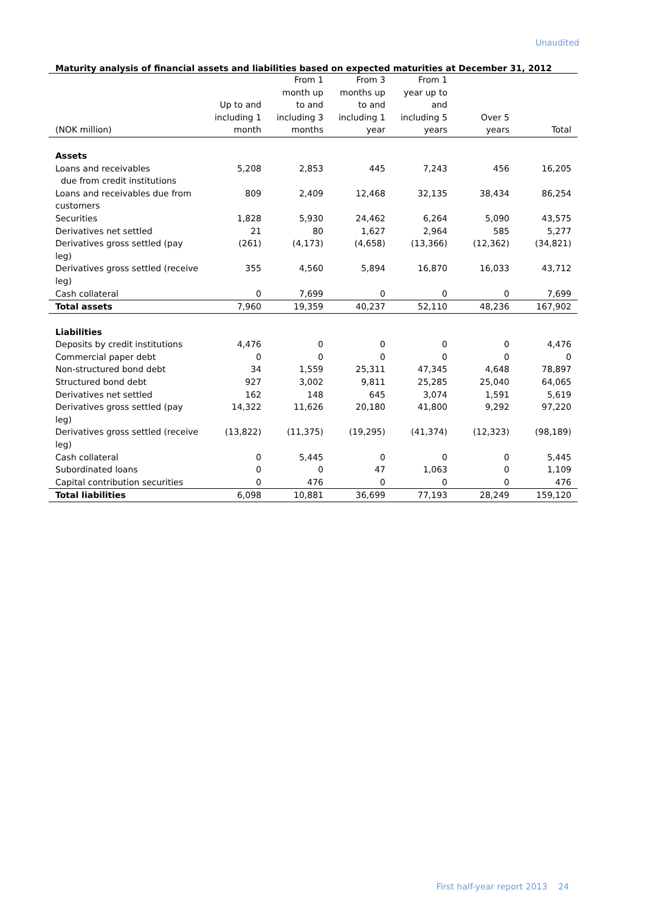Unaudited
Maturity analysis of financial assets and liabilities based on expected maturities at December 31, 2012
| (NOK million) | Up to and including 1 month | From 1 month up to and including 3 months | From 3 months up to and including 1 year | From 1 year up to and including 5 years | Over 5 years | Total |
| --- | --- | --- | --- | --- | --- | --- |
| Assets | | | | | | |
| Loans and receivables due from credit institutions | 5,208 | 2,853 | 445 | 7,243 | 456 | 16,205 |
| Loans and receivables due from customers | 809 | 2,409 | 12,468 | 32,135 | 38,434 | 86,254 |
| Securities | 1,828 | 5,930 | 24,462 | 6,264 | 5,090 | 43,575 |
| Derivatives net settled | 21 | 80 | 1,627 | 2,964 | 585 | 5,277 |
| Derivatives gross settled (pay leg) | (261) | (4,173) | (4,658) | (13,366) | (12,362) | (34,821) |
| Derivatives gross settled (receive leg) | 355 | 4,560 | 5,894 | 16,870 | 16,033 | 43,712 |
| Cash collateral | 0 | 7,699 | 0 | 0 | 0 | 7,699 |
| Total assets | 7,960 | 19,359 | 40,237 | 52,110 | 48,236 | 167,902 |
| Liabilities | | | | | | |
| Deposits by credit institutions | 4,476 | 0 | 0 | 0 | 0 | 4,476 |
| Commercial paper debt | 0 | 0 | 0 | 0 | 0 | 0 |
| Non-structured bond debt | 34 | 1,559 | 25,311 | 47,345 | 4,648 | 78,897 |
| Structured bond debt | 927 | 3,002 | 9,811 | 25,285 | 25,040 | 64,065 |
| Derivatives net settled | 162 | 148 | 645 | 3,074 | 1,591 | 5,619 |
| Derivatives gross settled (pay leg) | 14,322 | 11,626 | 20,180 | 41,800 | 9,292 | 97,220 |
| Derivatives gross settled (receive leg) | (13,822) | (11,375) | (19,295) | (41,374) | (12,323) | (98,189) |
| Cash collateral | 0 | 5,445 | 0 | 0 | 0 | 5,445 |
| Subordinated loans | 0 | 0 | 47 | 1,063 | 0 | 1,109 |
| Capital contribution securities | 0 | 476 | 0 | 0 | 0 | 476 |
| Total liabilities | 6,098 | 10,881 | 36,699 | 77,193 | 28,249 | 159,120 |
First half-year report 2013 24